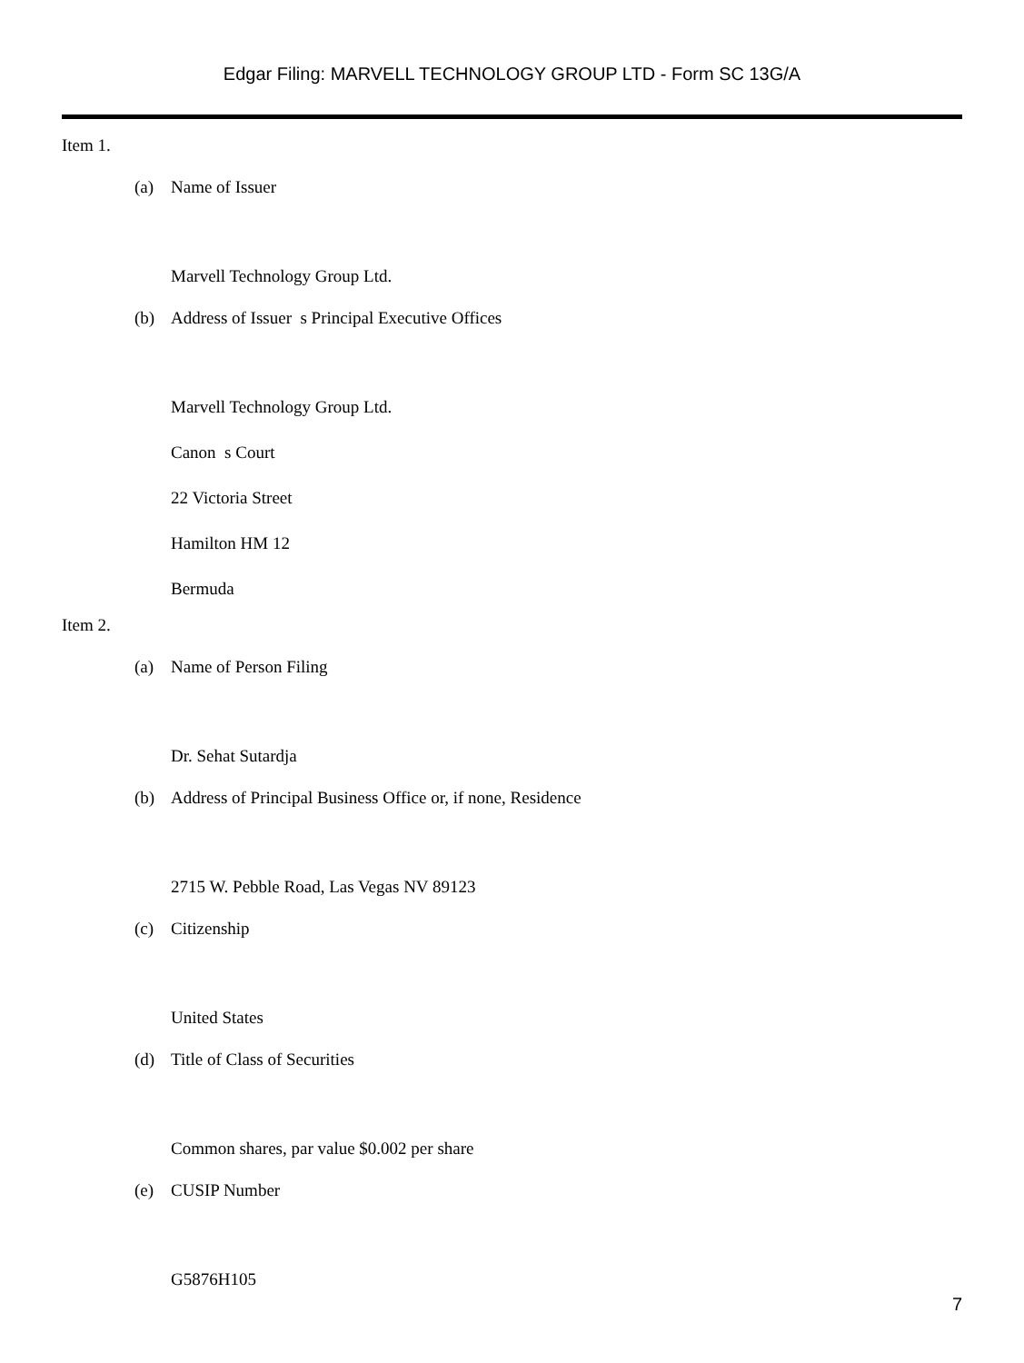Edgar Filing: MARVELL TECHNOLOGY GROUP LTD - Form SC 13G/A
Item 1.
(a) Name of Issuer
Marvell Technology Group Ltd.
(b) Address of Issuer s Principal Executive Offices
Marvell Technology Group Ltd.
Canon s Court
22 Victoria Street
Hamilton HM 12
Bermuda
Item 2.
(a) Name of Person Filing
Dr. Sehat Sutardja
(b) Address of Principal Business Office or, if none, Residence
2715 W. Pebble Road, Las Vegas NV 89123
(c) Citizenship
United States
(d) Title of Class of Securities
Common shares, par value $0.002 per share
(e) CUSIP Number
G5876H105
7